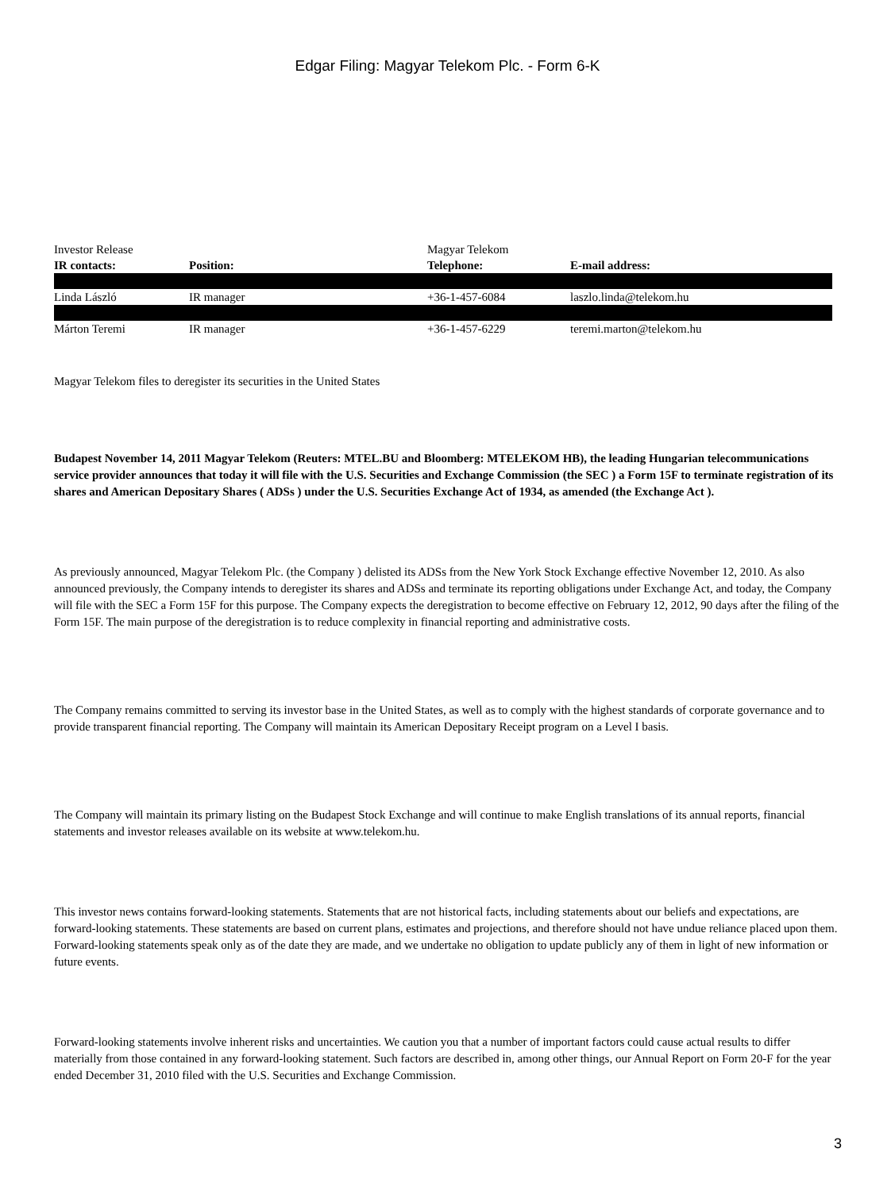Edgar Filing: Magyar Telekom Plc. - Form 6-K
| Investor Release | | Magyar Telekom | |
| IR contacts: | Position: | Telephone: | E-mail address: |
| Linda László | IR manager | +36-1-457-6084 | laszlo.linda@telekom.hu |
| Márton Teremi | IR manager | +36-1-457-6229 | teremi.marton@telekom.hu |
Magyar Telekom files to deregister its securities in the United States
Budapest November 14, 2011 Magyar Telekom (Reuters: MTEL.BU and Bloomberg: MTELEKOM HB), the leading Hungarian telecommunications service provider announces that today it will file with the U.S. Securities and Exchange Commission (the SEC ) a Form 15F to terminate registration of its shares and American Depositary Shares ( ADSs ) under the U.S. Securities Exchange Act of 1934, as amended (the Exchange Act ).
As previously announced, Magyar Telekom Plc. (the Company ) delisted its ADSs from the New York Stock Exchange effective November 12, 2010. As also announced previously, the Company intends to deregister its shares and ADSs and terminate its reporting obligations under Exchange Act, and today, the Company will file with the SEC a Form 15F for this purpose. The Company expects the deregistration to become effective on February 12, 2012, 90 days after the filing of the Form 15F. The main purpose of the deregistration is to reduce complexity in financial reporting and administrative costs.
The Company remains committed to serving its investor base in the United States, as well as to comply with the highest standards of corporate governance and to provide transparent financial reporting. The Company will maintain its American Depositary Receipt program on a Level I basis.
The Company will maintain its primary listing on the Budapest Stock Exchange and will continue to make English translations of its annual reports, financial statements and investor releases available on its website at www.telekom.hu.
This investor news contains forward-looking statements. Statements that are not historical facts, including statements about our beliefs and expectations, are forward-looking statements. These statements are based on current plans, estimates and projections, and therefore should not have undue reliance placed upon them. Forward-looking statements speak only as of the date they are made, and we undertake no obligation to update publicly any of them in light of new information or future events.
Forward-looking statements involve inherent risks and uncertainties. We caution you that a number of important factors could cause actual results to differ materially from those contained in any forward-looking statement. Such factors are described in, among other things, our Annual Report on Form 20-F for the year ended December 31, 2010 filed with the U.S. Securities and Exchange Commission.
3